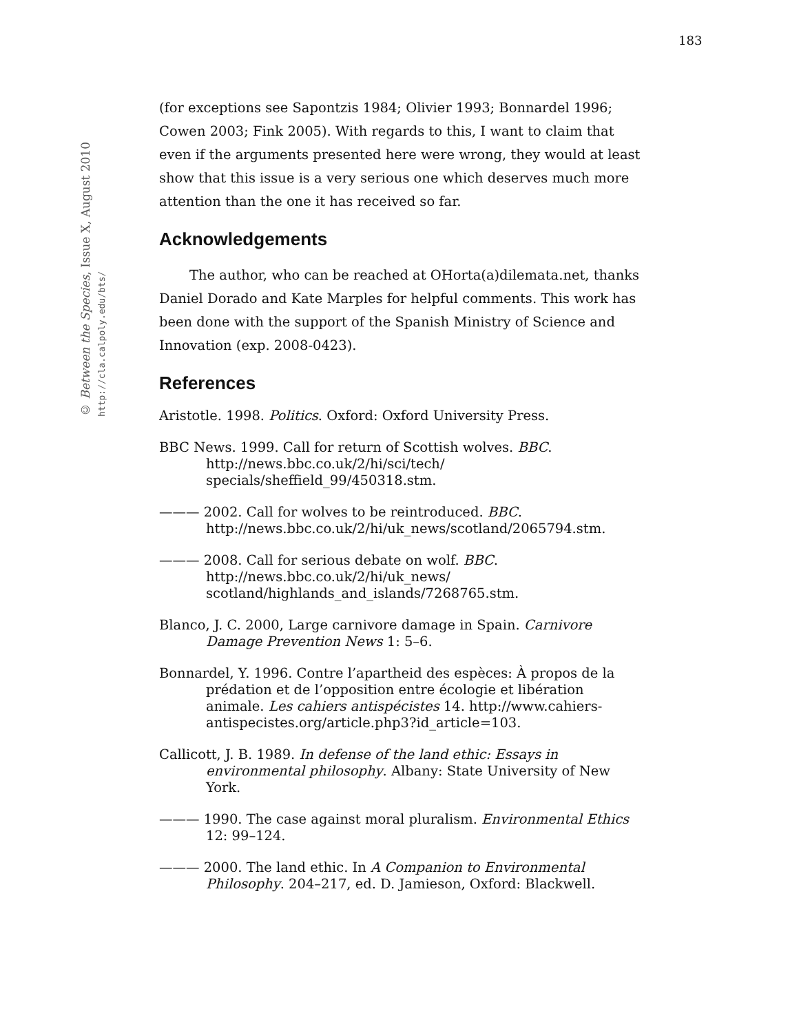© Between the Species, Issue X, August 2010
http://cla.calpoly.edu/bts/
183
(for exceptions see Sapontzis 1984; Olivier 1993; Bonnardel 1996; Cowen 2003; Fink 2005). With regards to this, I want to claim that even if the arguments presented here were wrong, they would at least show that this issue is a very serious one which deserves much more attention than the one it has received so far.
Acknowledgements
The author, who can be reached at OHorta(a)dilemata.net, thanks Daniel Dorado and Kate Marples for helpful comments. This work has been done with the support of the Spanish Ministry of Science and Innovation (exp. 2008-0423).
References
Aristotle. 1998. Politics. Oxford: Oxford University Press.
BBC News. 1999. Call for return of Scottish wolves. BBC. http://news.bbc.co.uk/2/hi/sci/tech/
specials/sheffield_99/450318.stm.
——— 2002. Call for wolves to be reintroduced. BBC. http://news.bbc.co.uk/2/hi/uk_news/scotland/2065794.stm.
——— 2008. Call for serious debate on wolf. BBC. http://news.bbc.co.uk/2/hi/uk_news/
scotland/highlands_and_islands/7268765.stm.
Blanco, J. C. 2000, Large carnivore damage in Spain. Carnivore Damage Prevention News 1: 5–6.
Bonnardel, Y. 1996. Contre l’apartheid des espèces: À propos de la prédation et de l’opposition entre écologie et libération animale. Les cahiers antispécistes 14. http://www.cahiers-antispecistes.org/article.php3?id_article=103.
Callicott, J. B. 1989. In defense of the land ethic: Essays in environmental philosophy. Albany: State University of New York.
——— 1990. The case against moral pluralism. Environmental Ethics 12: 99–124.
——— 2000. The land ethic. In A Companion to Environmental Philosophy. 204–217, ed. D. Jamieson, Oxford: Blackwell.